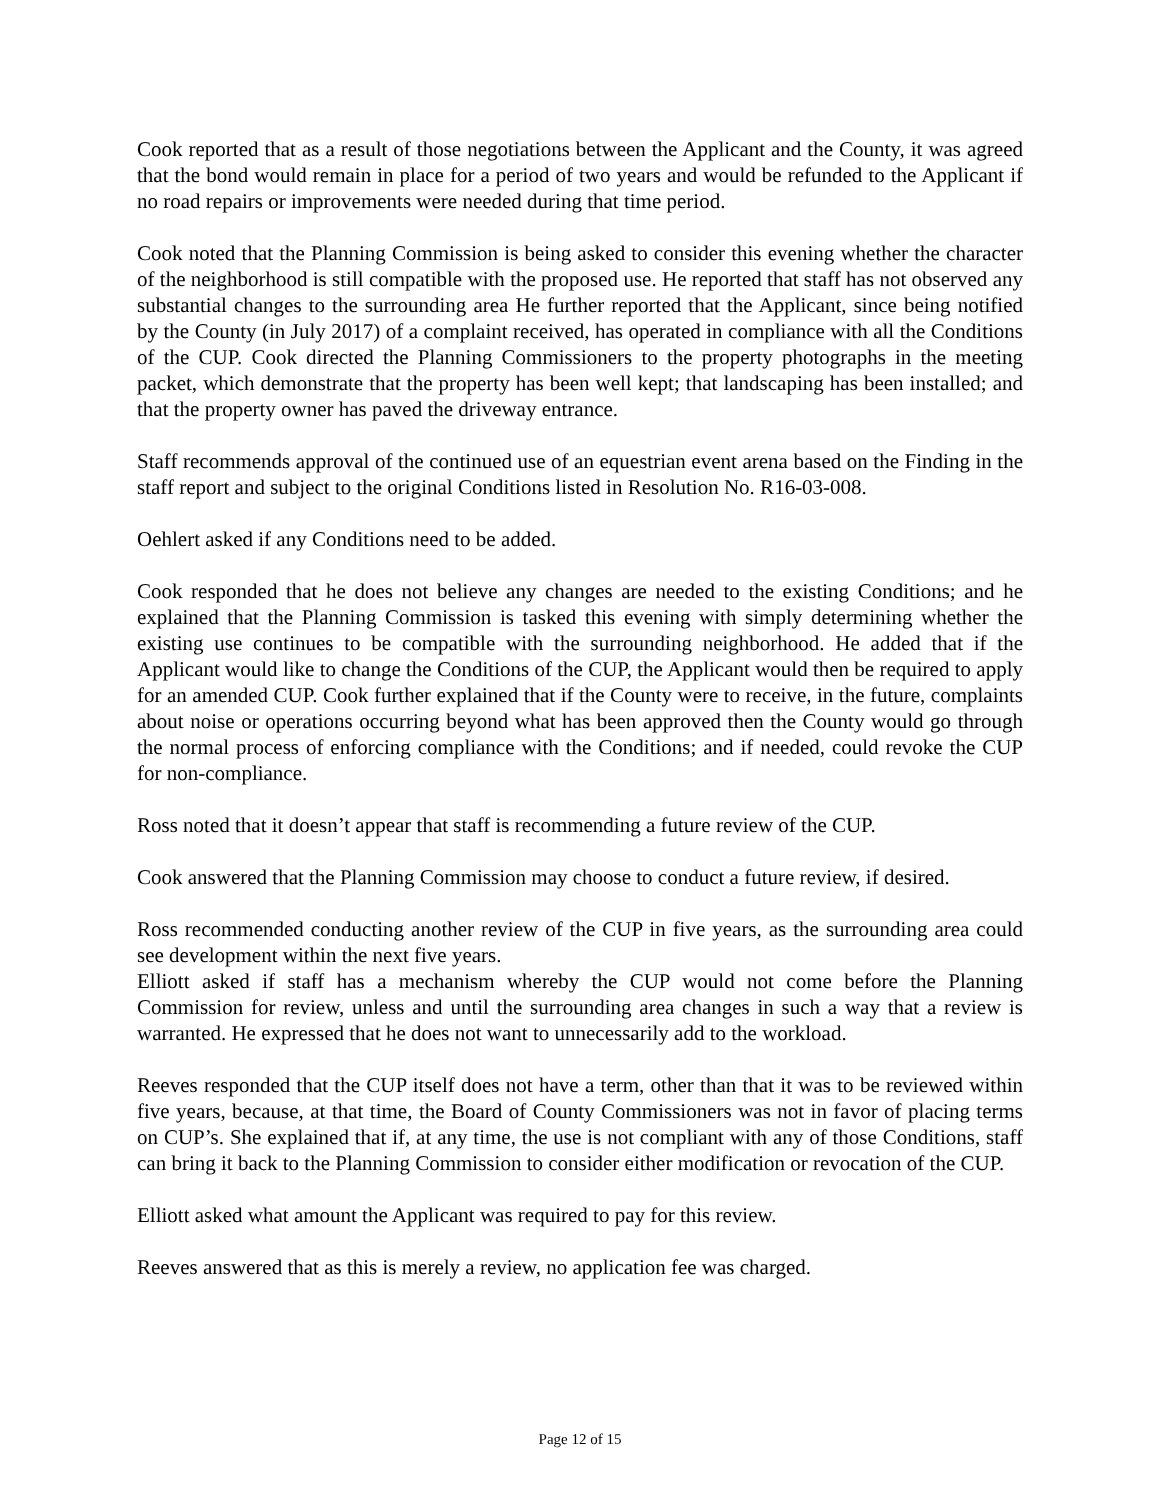Cook reported that as a result of those negotiations between the Applicant and the County, it was agreed that the bond would remain in place for a period of two years and would be refunded to the Applicant if no road repairs or improvements were needed during that time period.
Cook noted that the Planning Commission is being asked to consider this evening whether the character of the neighborhood is still compatible with the proposed use. He reported that staff has not observed any substantial changes to the surrounding area He further reported that the Applicant, since being notified by the County (in July 2017) of a complaint received, has operated in compliance with all the Conditions of the CUP. Cook directed the Planning Commissioners to the property photographs in the meeting packet, which demonstrate that the property has been well kept; that landscaping has been installed; and that the property owner has paved the driveway entrance.
Staff recommends approval of the continued use of an equestrian event arena based on the Finding in the staff report and subject to the original Conditions listed in Resolution No. R16-03-008.
Oehlert asked if any Conditions need to be added.
Cook responded that he does not believe any changes are needed to the existing Conditions; and he explained that the Planning Commission is tasked this evening with simply determining whether the existing use continues to be compatible with the surrounding neighborhood. He added that if the Applicant would like to change the Conditions of the CUP, the Applicant would then be required to apply for an amended CUP. Cook further explained that if the County were to receive, in the future, complaints about noise or operations occurring beyond what has been approved then the County would go through the normal process of enforcing compliance with the Conditions; and if needed, could revoke the CUP for non-compliance.
Ross noted that it doesn’t appear that staff is recommending a future review of the CUP.
Cook answered that the Planning Commission may choose to conduct a future review, if desired.
Ross recommended conducting another review of the CUP in five years, as the surrounding area could see development within the next five years.
Elliott asked if staff has a mechanism whereby the CUP would not come before the Planning Commission for review, unless and until the surrounding area changes in such a way that a review is warranted. He expressed that he does not want to unnecessarily add to the workload.
Reeves responded that the CUP itself does not have a term, other than that it was to be reviewed within five years, because, at that time, the Board of County Commissioners was not in favor of placing terms on CUP’s. She explained that if, at any time, the use is not compliant with any of those Conditions, staff can bring it back to the Planning Commission to consider either modification or revocation of the CUP.
Elliott asked what amount the Applicant was required to pay for this review.
Reeves answered that as this is merely a review, no application fee was charged.
Page 12 of 15